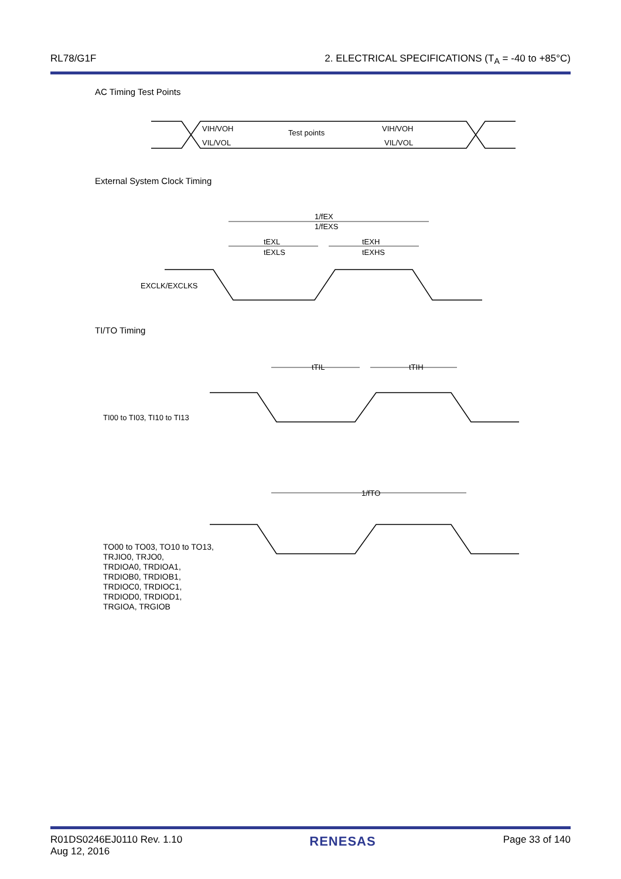RL78/G1F 2. ELECTRICAL SPECIFICATIONS (T<sub>A</sub> = -40 to +85°C)
AC Timing Test Points
External System Clock Timing
TI/TO Timing
VIH/VOH
VIL/VOL
Test points
VIH/VOH
VIL/VOL
EXCLK/EXCLKS
1/fEX
1/fEXS
tEXL
tEXLS
tEXH
tEXHS
TI00 to TI03, TI10 to TI13
tTIL
tTIH
1/fTO
TO00 to TO03, TO10 to TO13,
TRJIO0, TRJO0,
TRDIOA0, TRDIOA1,
TRDIOB0, TRDIOB1,
TRDIOC0, TRDIOC1,
TRDIOD0, TRDIOD1,
TRGIOA, TRGIOB
R01DS0246EJ0110 Rev. 1.10
Aug 12, 2016 RENESAS Page 33 of 140